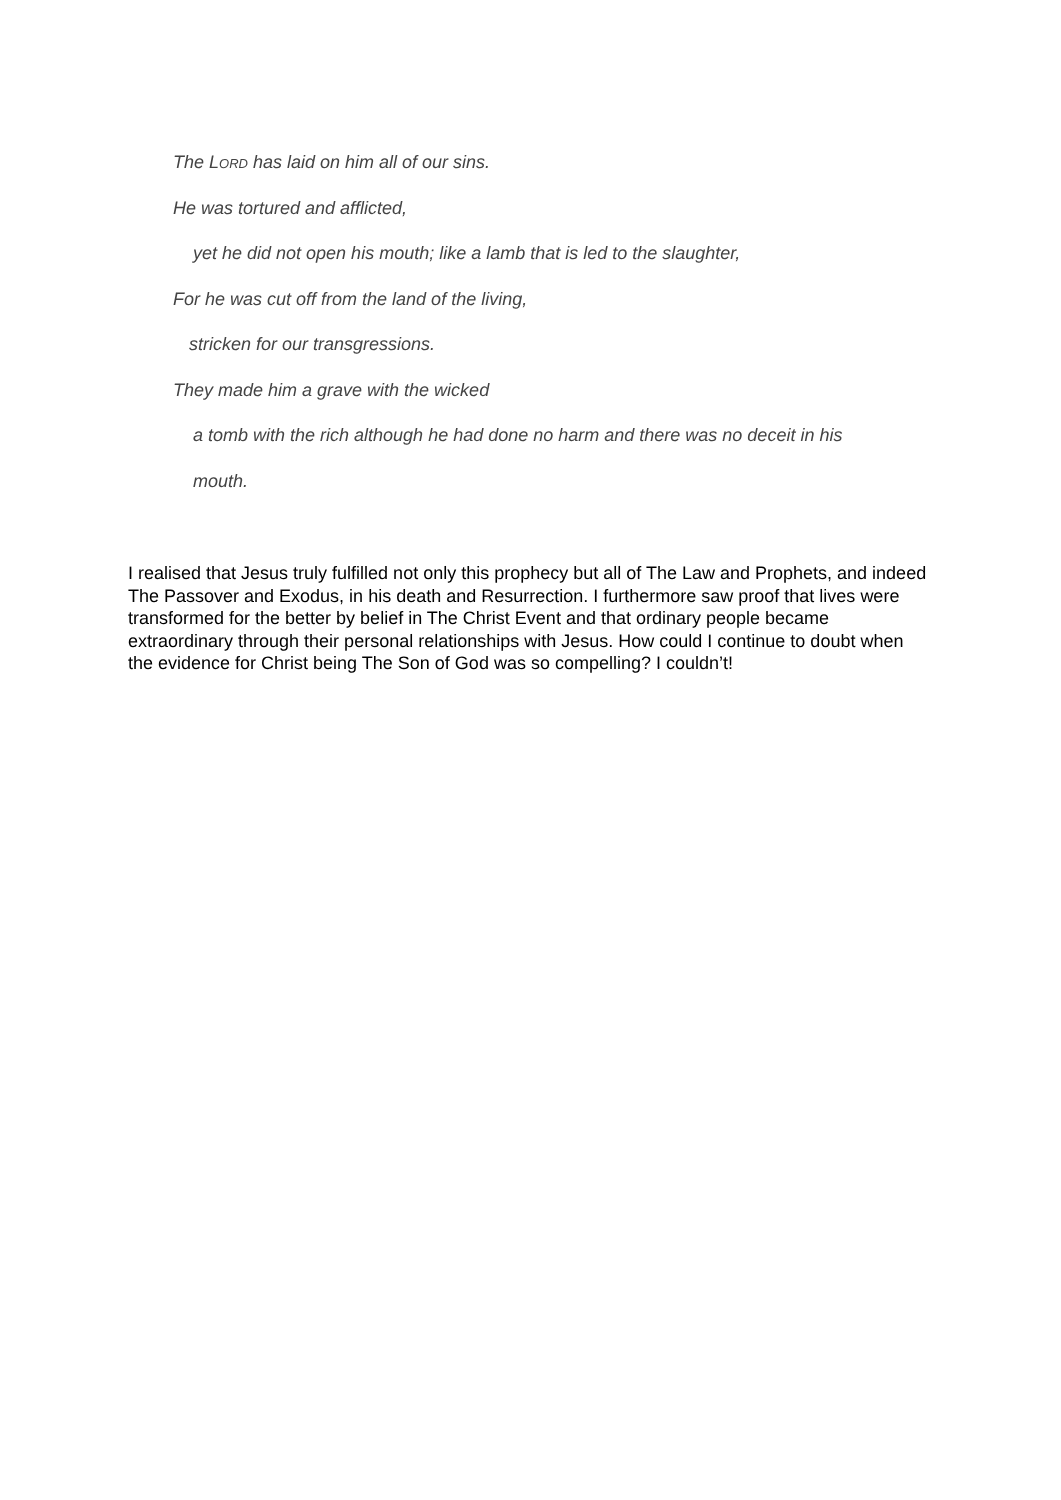The LORD has laid on him all of our sins.
He was tortured and afflicted,
yet he did not open his mouth; like a lamb that is led to the slaughter,
For he was cut off from the land of the living,
stricken for our transgressions.
They made him a grave with the wicked
a tomb with the rich although he had done no harm and there was no deceit in his
mouth.
I realised that Jesus truly fulfilled not only this prophecy but all of The Law and Prophets, and indeed The Passover and Exodus, in his death and Resurrection. I furthermore saw proof that lives were transformed for the better by belief in The Christ Event and that ordinary people became extraordinary through their personal relationships with Jesus. How could I continue to doubt when the evidence for Christ being The Son of God was so compelling? I couldn’t!